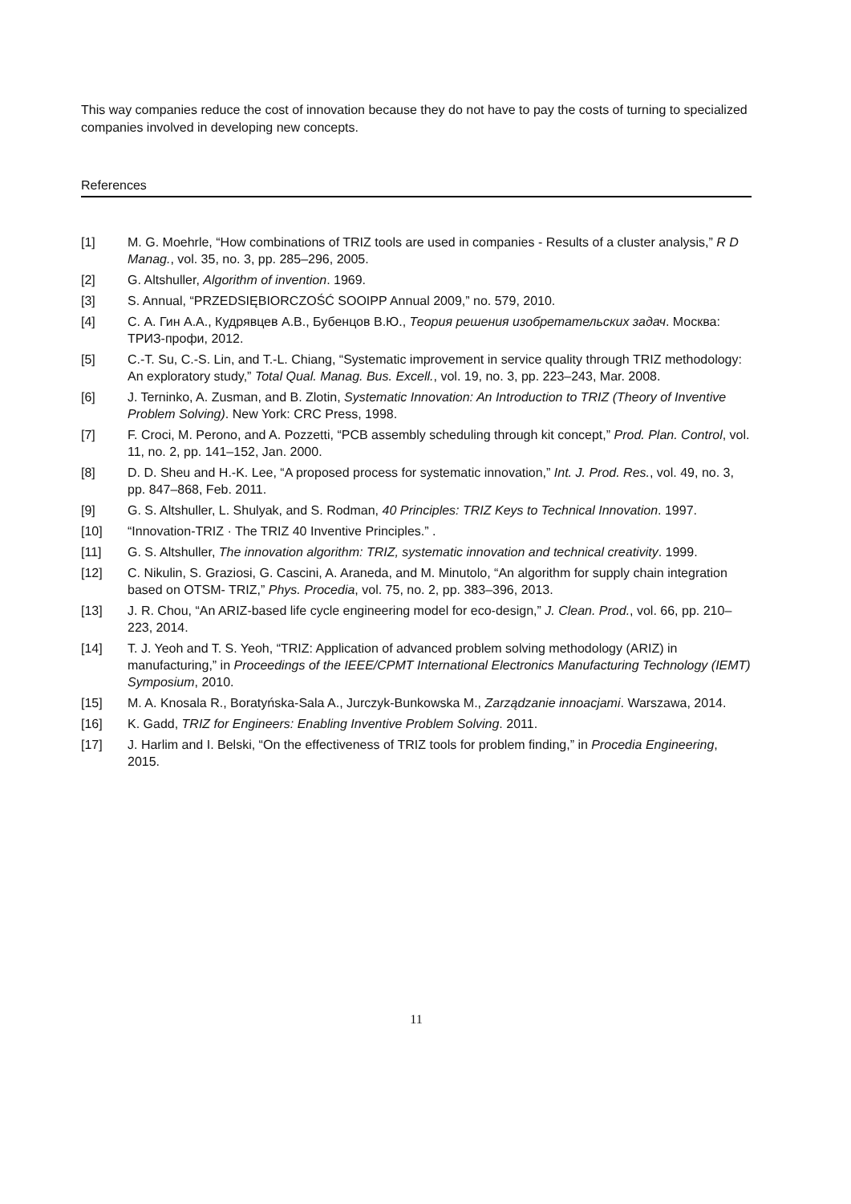This way companies reduce the cost of innovation because they do not have to pay the costs of turning to specialized companies involved in developing new concepts.
References
[1] M. G. Moehrle, “How combinations of TRIZ tools are used in companies - Results of a cluster analysis,” R D Manag., vol. 35, no. 3, pp. 285–296, 2005.
[2] G. Altshuller, Algorithm of invention. 1969.
[3] S. Annual, “PRZEDSIĘBIORCZOŚĆ SOOIPP Annual 2009,” no. 579, 2010.
[4] С. А. Гин А.А., Кудрявцев А.В., Бубенцов В.Ю., Теория решения изобретательских задач. Москва: ТРИЗ-профи, 2012.
[5] C.-T. Su, C.-S. Lin, and T.-L. Chiang, “Systematic improvement in service quality through TRIZ methodology: An exploratory study,” Total Qual. Manag. Bus. Excell., vol. 19, no. 3, pp. 223–243, Mar. 2008.
[6] J. Terninko, A. Zusman, and B. Zlotin, Systematic Innovation: An Introduction to TRIZ (Theory of Inventive Problem Solving). New York: CRC Press, 1998.
[7] F. Croci, M. Perono, and A. Pozzetti, “PCB assembly scheduling through kit concept,” Prod. Plan. Control, vol. 11, no. 2, pp. 141–152, Jan. 2000.
[8] D. D. Sheu and H.-K. Lee, “A proposed process for systematic innovation,” Int. J. Prod. Res., vol. 49, no. 3, pp. 847–868, Feb. 2011.
[9] G. S. Altshuller, L. Shulyak, and S. Rodman, 40 Principles: TRIZ Keys to Technical Innovation. 1997.
[10] “Innovation-TRIZ · The TRIZ 40 Inventive Principles.” .
[11] G. S. Altshuller, The innovation algorithm: TRIZ, systematic innovation and technical creativity. 1999.
[12] C. Nikulin, S. Graziosi, G. Cascini, A. Araneda, and M. Minutolo, “An algorithm for supply chain integration based on OTSM- TRIZ,” Phys. Procedia, vol. 75, no. 2, pp. 383–396, 2013.
[13] J. R. Chou, “An ARIZ-based life cycle engineering model for eco-design,” J. Clean. Prod., vol. 66, pp. 210–223, 2014.
[14] T. J. Yeoh and T. S. Yeoh, “TRIZ: Application of advanced problem solving methodology (ARIZ) in manufacturing,” in Proceedings of the IEEE/CPMT International Electronics Manufacturing Technology (IEMT) Symposium, 2010.
[15] M. A. Knosala R., Boratyńska-Sala A., Jurczyk-Bunkowska M., Zarządzanie innoacjami. Warszawa, 2014.
[16] K. Gadd, TRIZ for Engineers: Enabling Inventive Problem Solving. 2011.
[17] J. Harlim and I. Belski, “On the effectiveness of TRIZ tools for problem finding,” in Procedia Engineering, 2015.
11